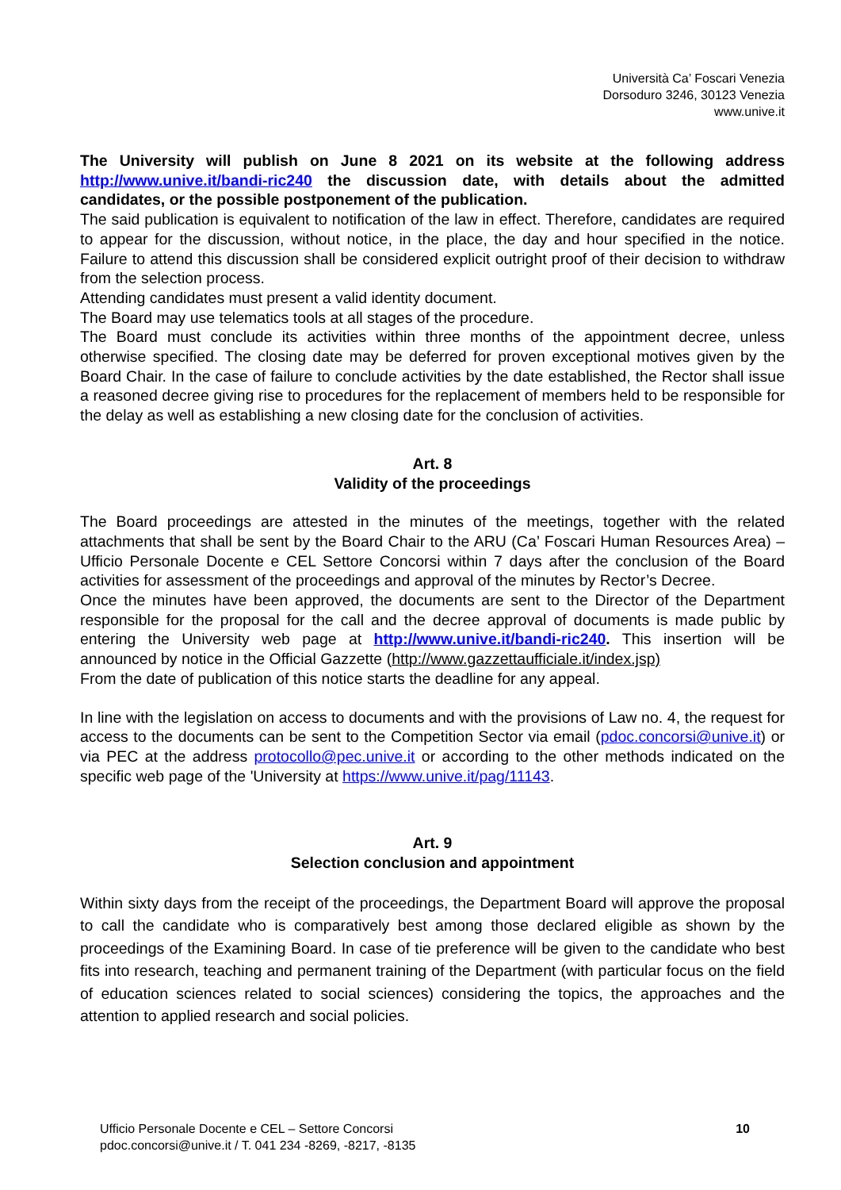Università Ca’ Foscari Venezia
Dorsoduro 3246, 30123 Venezia
www.unive.it
The University will publish on June 8 2021 on its website at the following address http://www.unive.it/bandi-ric240 the discussion date, with details about the admitted candidates, or the possible postponement of the publication.
The said publication is equivalent to notification of the law in effect. Therefore, candidates are required to appear for the discussion, without notice, in the place, the day and hour specified in the notice. Failure to attend this discussion shall be considered explicit outright proof of their decision to withdraw from the selection process.
Attending candidates must present a valid identity document.
The Board may use telematics tools at all stages of the procedure.
The Board must conclude its activities within three months of the appointment decree, unless otherwise specified. The closing date may be deferred for proven exceptional motives given by the Board Chair. In the case of failure to conclude activities by the date established, the Rector shall issue a reasoned decree giving rise to procedures for the replacement of members held to be responsible for the delay as well as establishing a new closing date for the conclusion of activities.
Art. 8
Validity of the proceedings
The Board proceedings are attested in the minutes of the meetings, together with the related attachments that shall be sent by the Board Chair to the ARU (Ca’ Foscari Human Resources Area) – Ufficio Personale Docente e CEL Settore Concorsi within 7 days after the conclusion of the Board activities for assessment of the proceedings and approval of the minutes by Rector’s Decree.
Once the minutes have been approved, the documents are sent to the Director of the Department responsible for the proposal for the call and the decree approval of documents is made public by entering the University web page at http://www.unive.it/bandi-ric240. This insertion will be announced by notice in the Official Gazzette (http://www.gazzettaufficiale.it/index.jsp)
From the date of publication of this notice starts the deadline for any appeal.
In line with the legislation on access to documents and with the provisions of Law no. 4, the request for access to the documents can be sent to the Competition Sector via email (pdoc.concorsi@unive.it) or via PEC at the address protocollo@pec.unive.it or according to the other methods indicated on the specific web page of the 'University at https://www.unive.it/pag/11143.
Art. 9
Selection conclusion and appointment
Within sixty days from the receipt of the proceedings, the Department Board will approve the proposal to call the candidate who is comparatively best among those declared eligible as shown by the proceedings of the Examining Board. In case of tie preference will be given to the candidate who best fits into research, teaching and permanent training of the Department (with particular focus on the field of education sciences related to social sciences) considering the topics, the approaches and the attention to applied research and social policies.
Ufficio Personale Docente e CEL – Settore Concorsi
pdoc.concorsi@unive.it / T. 041 234 -8269, -8217, -8135
10